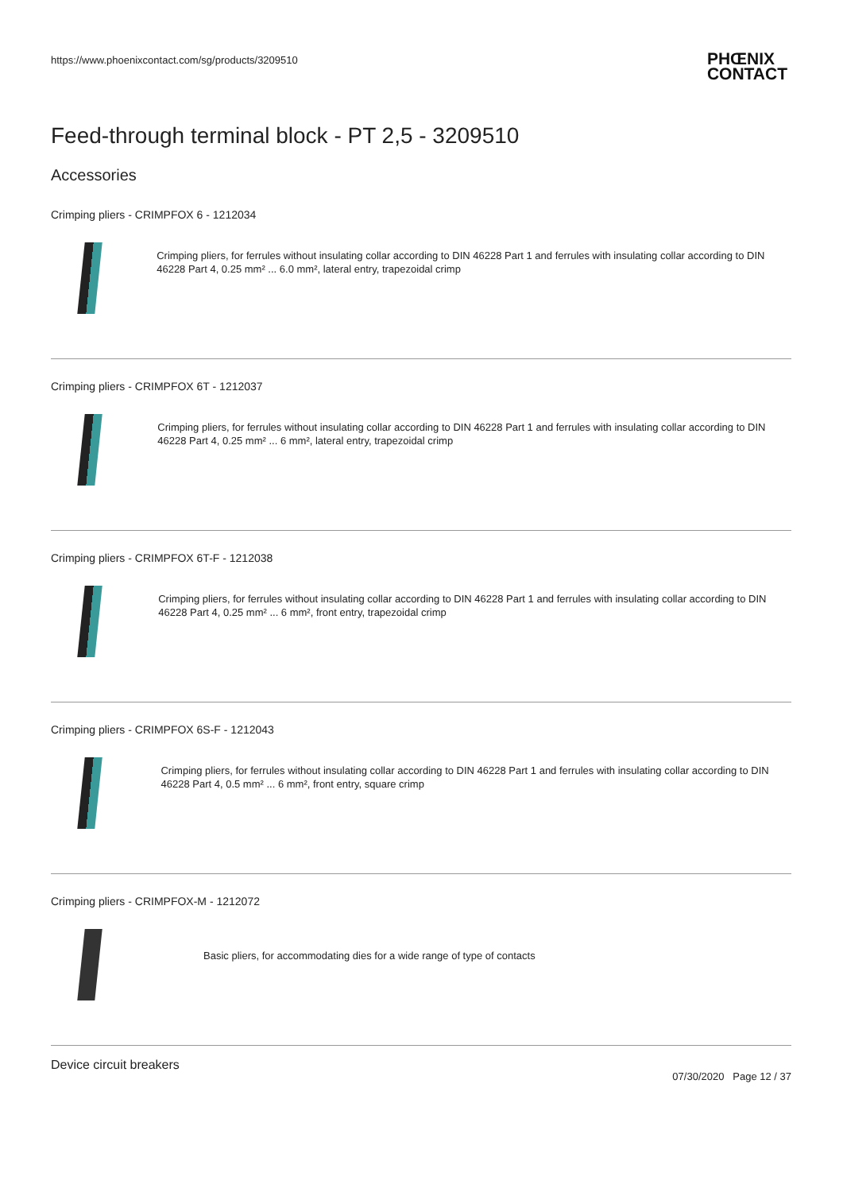https://www.phoenixcontact.com/sg/products/3209510
PHŒNIX
CONTACT
Feed-through terminal block - PT 2,5 - 3209510
Accessories
Crimping pliers - CRIMPFOX 6 - 1212034
Crimping pliers, for ferrules without insulating collar according to DIN 46228 Part 1 and ferrules with insulating collar according to DIN 46228 Part 4, 0.25 mm² ... 6.0 mm², lateral entry, trapezoidal crimp
Crimping pliers - CRIMPFOX 6T - 1212037
Crimping pliers, for ferrules without insulating collar according to DIN 46228 Part 1 and ferrules with insulating collar according to DIN 46228 Part 4, 0.25 mm² ... 6 mm², lateral entry, trapezoidal crimp
Crimping pliers - CRIMPFOX 6T-F - 1212038
Crimping pliers, for ferrules without insulating collar according to DIN 46228 Part 1 and ferrules with insulating collar according to DIN 46228 Part 4, 0.25 mm² ... 6 mm², front entry, trapezoidal crimp
Crimping pliers - CRIMPFOX 6S-F - 1212043
Crimping pliers, for ferrules without insulating collar according to DIN 46228 Part 1 and ferrules with insulating collar according to DIN 46228 Part 4, 0.5 mm² ... 6 mm², front entry, square crimp
Crimping pliers - CRIMPFOX-M - 1212072
Basic pliers, for accommodating dies for a wide range of type of contacts
Device circuit breakers
07/30/2020 Page 12 / 37